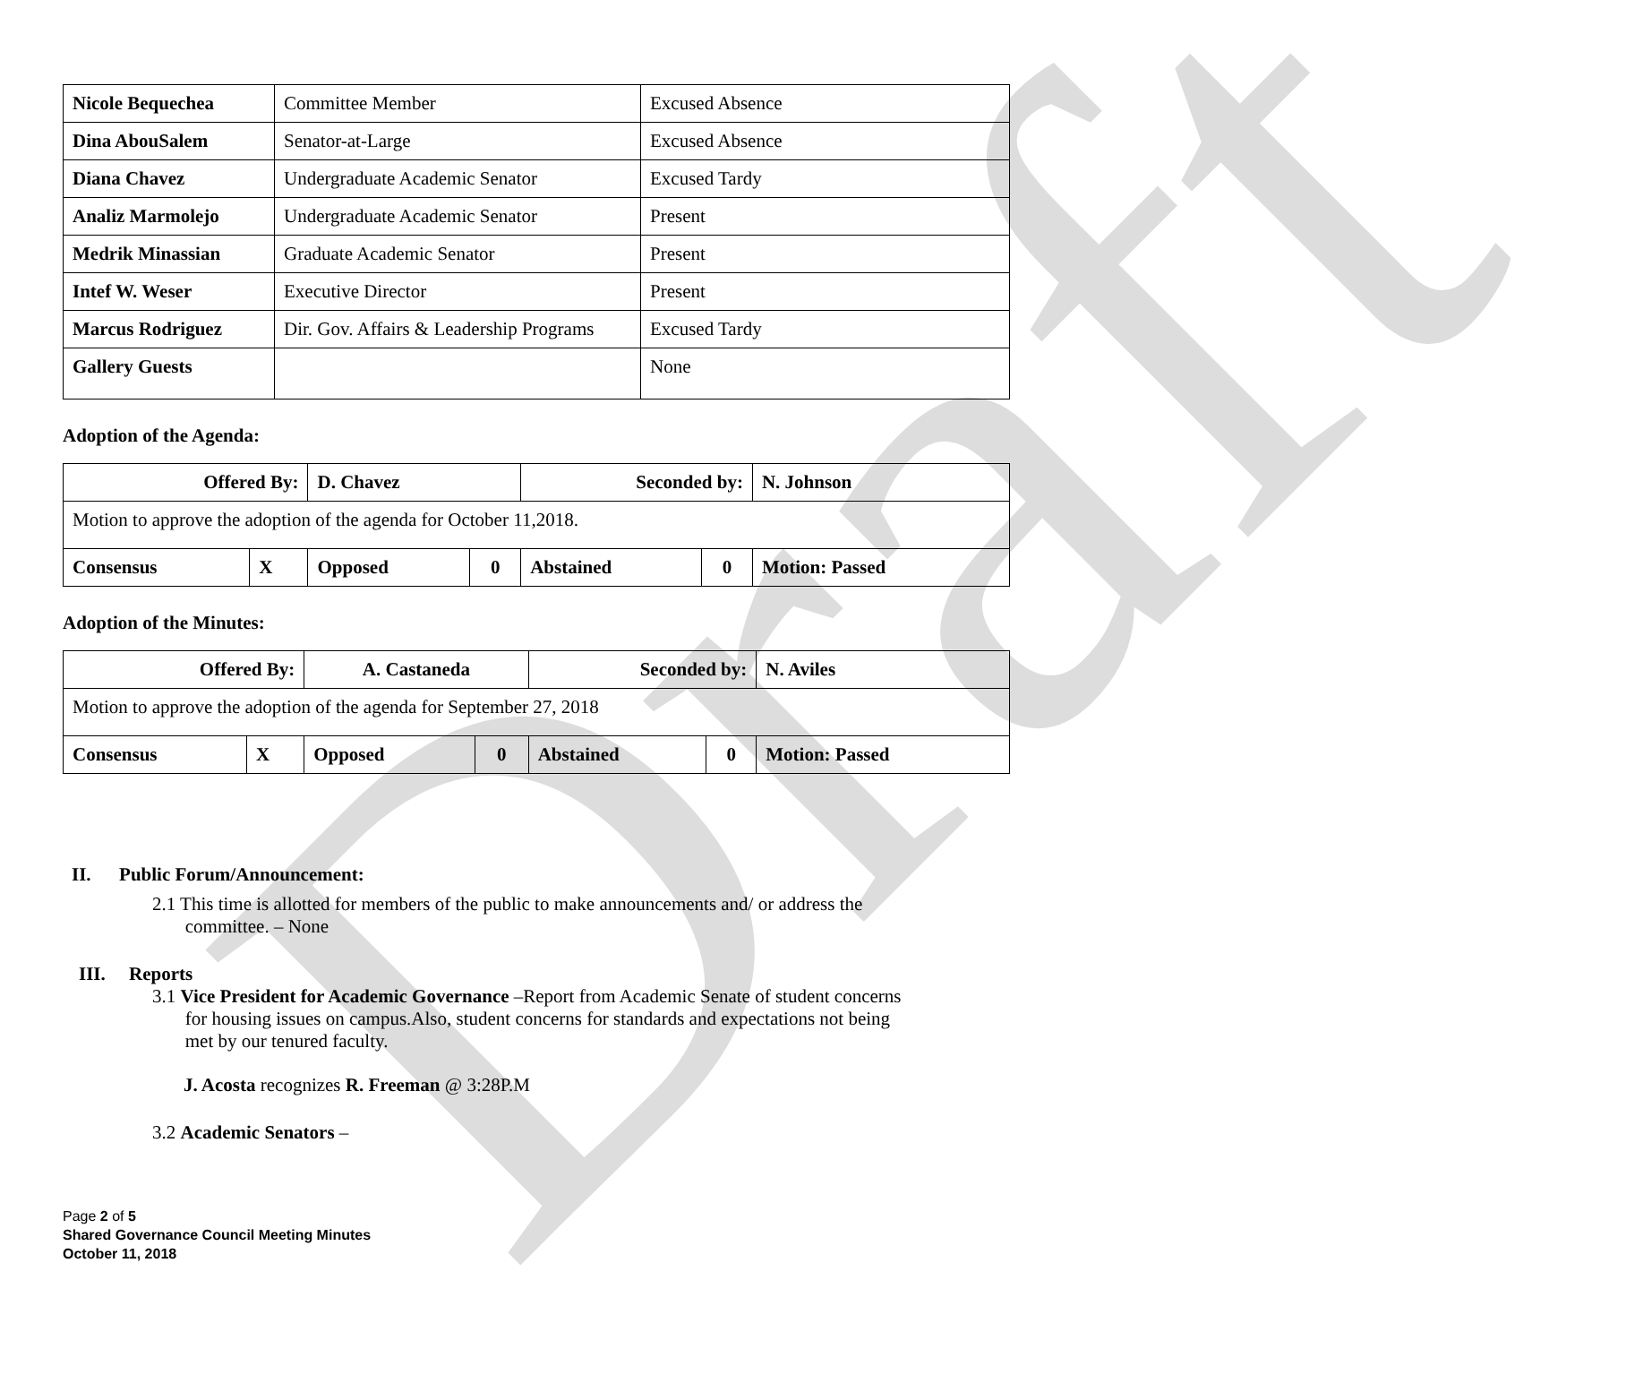Draft
| Nicole Bequechea | Committee Member | Excused Absence |
| Dina AbouSalem | Senator-at-Large | Excused Absence |
| Diana Chavez | Undergraduate Academic Senator | Excused Tardy |
| Analiz Marmolejo | Undergraduate Academic Senator | Present |
| Medrik Minassian | Graduate Academic Senator | Present |
| Intef W. Weser | Executive Director | Present |
| Marcus Rodriguez | Dir. Gov. Affairs & Leadership Programs | Excused Tardy |
| Gallery Guests | | None |
Adoption of the Agenda:
| Offered By: | | D. Chavez | | Seconded by: | | N. Johnson |
| Motion to approve the adoption of the agenda for October 11,2018. | | | | | | |
| Consensus | X | Opposed | 0 | Abstained | 0 | Motion: Passed |
Adoption of the Minutes:
| Offered By: | | A. Castaneda | | Seconded by: | | N. Aviles |
| Motion to approve the adoption of the agenda for September 27, 2018 | | | | | | |
| Consensus | X | Opposed | 0 | Abstained | 0 | Motion: Passed |
II. Public Forum/Announcement:
2.1 This time is allotted for members of the public to make announcements and/ or address the
committee. – None
III. Reports
3.1 Vice President for Academic Governance –Report from Academic Senate of student concerns
for housing issues on campus.Also, student concerns for standards and expectations not being
met by our tenured faculty.
J. Acosta recognizes R. Freeman @ 3:28P.M
3.2 Academic Senators –
Page 2 of 5
Shared Governance Council Meeting Minutes
October 11, 2018